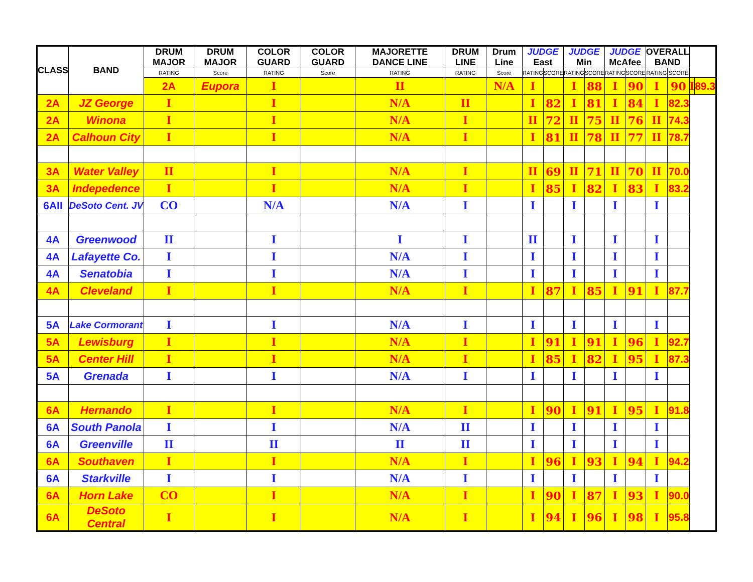| CLASS | BAND | DRUM MAJOR | DRUM MAJOR | COLOR GUARD | COLOR GUARD | MAJORETTE DANCE LINE | DRUM LINE | Drum Line | JUDGE East | | JUDGE Min | | JUDGE McAfee | | OVERALL BAND | | | |
| --- | --- | --- | --- | --- | --- | --- | --- | --- | --- | --- | --- | --- | --- | --- | --- | --- | --- | --- |
| | | RATING | Score | RATING | Score | RATING | RATING | Score | RATING | SCORE | RATING | SCORE | RATING | SCORE | RATING | SCORE | | |
| | | 2A | Eupora | I | | II | | N/A | I | | I | 88 | I | 90 | I | 90 | I | 89.3 |
| 2A | JZ George | I | | I | | N/A | II | | I | 82 | I | 81 | I | 84 | I | 82.3 | | |
| 2A | Winona | I | | I | | N/A | I | | II | 72 | II | 75 | II | 76 | II | 74.3 | | |
| 2A | Calhoun City | I | | I | | N/A | I | | I | 81 | II | 78 | II | 77 | II | 78.7 | | |
| 3A | Water Valley | II | | I | | N/A | I | | II | 69 | II | 71 | II | 70 | II | 70.0 | | |
| 3A | Indepedence | I | | I | | N/A | I | | I | 85 | I | 82 | I | 83 | I | 83.2 | | |
| 6AII | DeSoto Cent. JV | CO | | N/A | | N/A | I | | I | | I | | I | | I | | | |
| 4A | Greenwood | II | | I | | I | I | | II | | I | | I | | I | | | |
| 4A | Lafayette Co. | I | | I | | N/A | I | | I | | I | | I | | I | | | |
| 4A | Senatobia | I | | I | | N/A | I | | I | | I | | I | | I | | | |
| 4A | Cleveland | I | | I | | N/A | I | | I | 87 | I | 85 | I | 91 | I | 87.7 | | |
| 5A | Lake Cormorant | I | | I | | N/A | I | | I | | I | | I | | I | | | |
| 5A | Lewisburg | I | | I | | N/A | I | | I | 91 | I | 91 | I | 96 | I | 92.7 | | |
| 5A | Center Hill | I | | I | | N/A | I | | I | 85 | I | 82 | I | 95 | I | 87.3 | | |
| 5A | Grenada | I | | I | | N/A | I | | I | | I | | I | | I | | | |
| 6A | Hernando | I | | I | | N/A | I | | I | 90 | I | 91 | I | 95 | I | 91.8 | | |
| 6A | South Panola | I | | I | | N/A | II | | I | | I | | I | | I | | | |
| 6A | Greenville | II | | II | | II | II | | I | | I | | I | | I | | | |
| 6A | Southaven | I | | I | | N/A | I | | I | 96 | I | 93 | I | 94 | I | 94.2 | | |
| 6A | Starkville | I | | I | | N/A | I | | I | | I | | I | | I | | | |
| 6A | Horn Lake | CO | | I | | N/A | I | | I | 90 | I | 87 | I | 93 | I | 90.0 | | |
| 6A | DeSoto Central | I | | I | | N/A | I | | I | 94 | I | 96 | I | 98 | I | 95.8 | | |